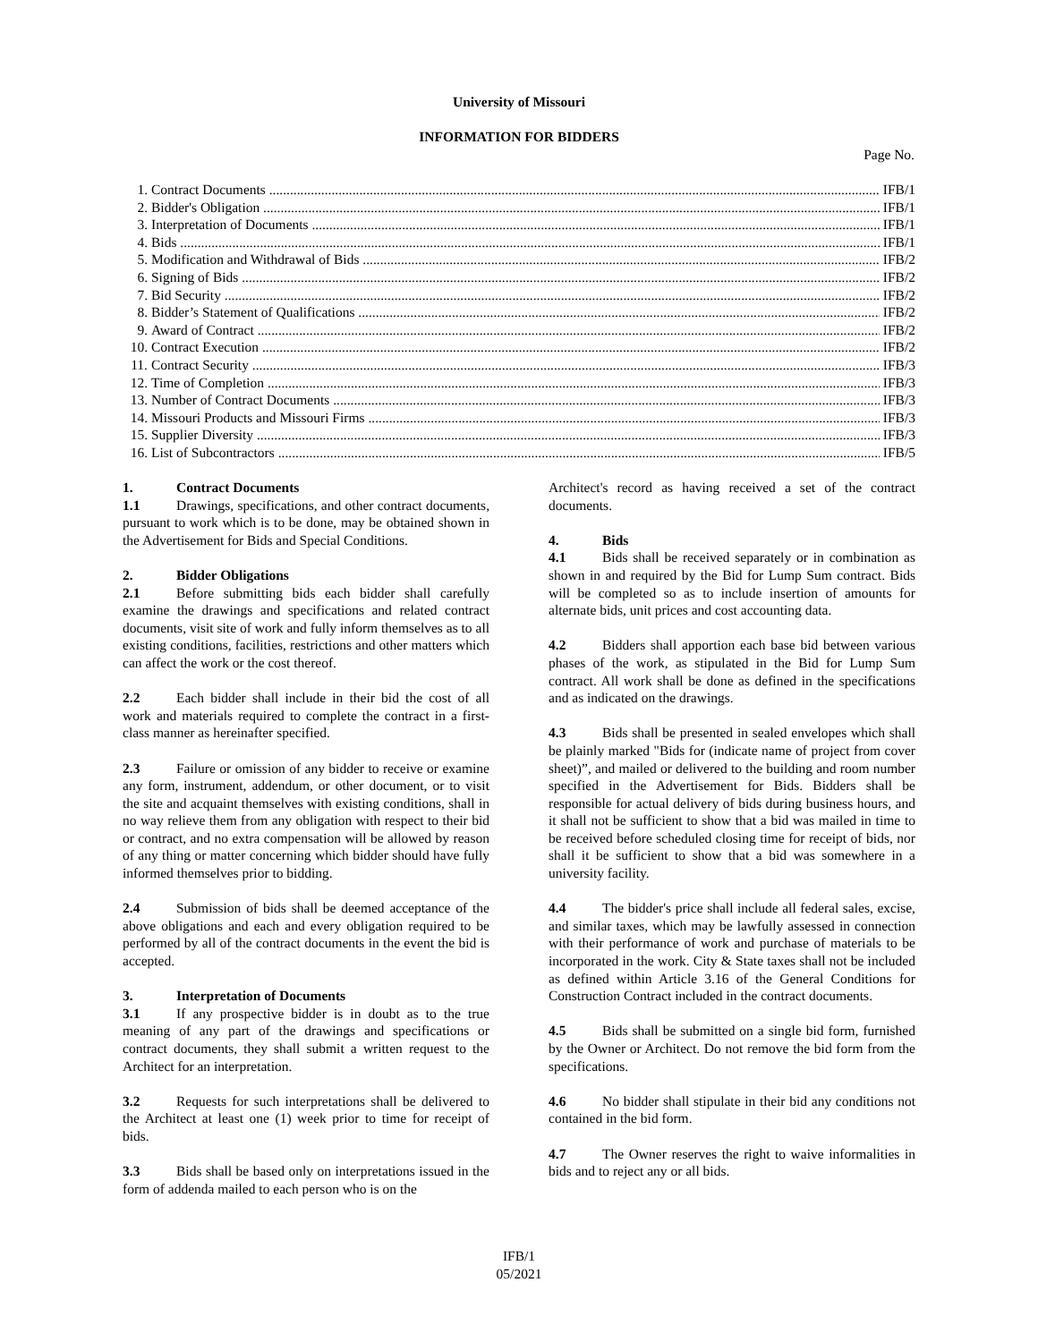University of Missouri
INFORMATION FOR BIDDERS
Page No.
1. Contract Documents IFB/1
2. Bidder's Obligation IFB/1
3. Interpretation of Documents IFB/1
4. Bids IFB/1
5. Modification and Withdrawal of Bids IFB/2
6. Signing of Bids IFB/2
7. Bid Security IFB/2
8. Bidder’s Statement of Qualifications IFB/2
9. Award of Contract IFB/2
10. Contract Execution IFB/2
11. Contract Security IFB/3
12. Time of Completion IFB/3
13. Number of Contract Documents IFB/3
14. Missouri Products and Missouri Firms IFB/3
15. Supplier Diversity IFB/3
16. List of Subcontractors IFB/5
1. Contract Documents
1.1 Drawings, specifications, and other contract documents, pursuant to work which is to be done, may be obtained shown in the Advertisement for Bids and Special Conditions.
2. Bidder Obligations
2.1 Before submitting bids each bidder shall carefully examine the drawings and specifications and related contract documents, visit site of work and fully inform themselves as to all existing conditions, facilities, restrictions and other matters which can affect the work or the cost thereof.
2.2 Each bidder shall include in their bid the cost of all work and materials required to complete the contract in a first-class manner as hereinafter specified.
2.3 Failure or omission of any bidder to receive or examine any form, instrument, addendum, or other document, or to visit the site and acquaint themselves with existing conditions, shall in no way relieve them from any obligation with respect to their bid or contract, and no extra compensation will be allowed by reason of any thing or matter concerning which bidder should have fully informed themselves prior to bidding.
2.4 Submission of bids shall be deemed acceptance of the above obligations and each and every obligation required to be performed by all of the contract documents in the event the bid is accepted.
3. Interpretation of Documents
3.1 If any prospective bidder is in doubt as to the true meaning of any part of the drawings and specifications or contract documents, they shall submit a written request to the Architect for an interpretation.
3.2 Requests for such interpretations shall be delivered to the Architect at least one (1) week prior to time for receipt of bids.
3.3 Bids shall be based only on interpretations issued in the form of addenda mailed to each person who is on the
Architect's record as having received a set of the contract documents.
4. Bids
4.1 Bids shall be received separately or in combination as shown in and required by the Bid for Lump Sum contract. Bids will be completed so as to include insertion of amounts for alternate bids, unit prices and cost accounting data.
4.2 Bidders shall apportion each base bid between various phases of the work, as stipulated in the Bid for Lump Sum contract. All work shall be done as defined in the specifications and as indicated on the drawings.
4.3 Bids shall be presented in sealed envelopes which shall be plainly marked "Bids for (indicate name of project from cover sheet)”, and mailed or delivered to the building and room number specified in the Advertisement for Bids. Bidders shall be responsible for actual delivery of bids during business hours, and it shall not be sufficient to show that a bid was mailed in time to be received before scheduled closing time for receipt of bids, nor shall it be sufficient to show that a bid was somewhere in a university facility.
4.4 The bidder's price shall include all federal sales, excise, and similar taxes, which may be lawfully assessed in connection with their performance of work and purchase of materials to be incorporated in the work. City & State taxes shall not be included as defined within Article 3.16 of the General Conditions for Construction Contract included in the contract documents.
4.5 Bids shall be submitted on a single bid form, furnished by the Owner or Architect. Do not remove the bid form from the specifications.
4.6 No bidder shall stipulate in their bid any conditions not contained in the bid form.
4.7 The Owner reserves the right to waive informalities in bids and to reject any or all bids.
IFB/1
05/2021